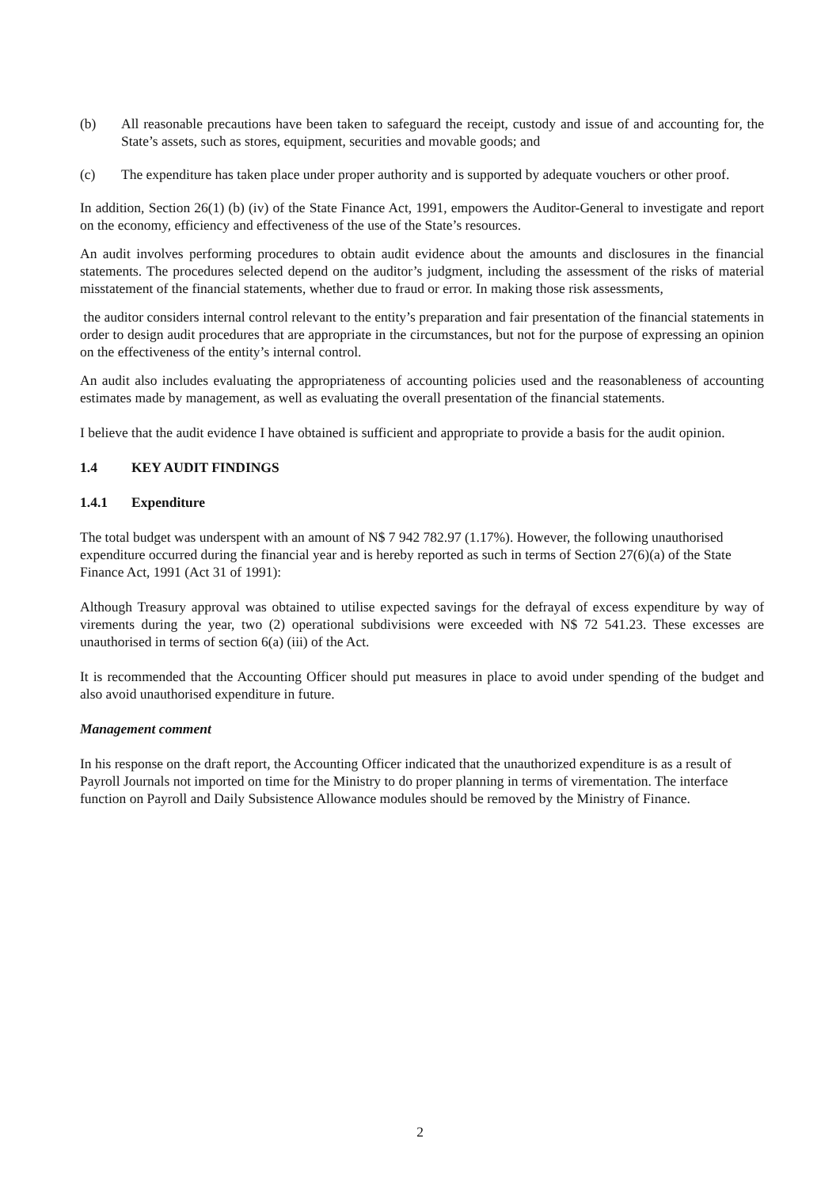(b) All reasonable precautions have been taken to safeguard the receipt, custody and issue of and accounting for, the State’s assets, such as stores, equipment, securities and movable goods; and
(c) The expenditure has taken place under proper authority and is supported by adequate vouchers or other proof.
In addition, Section 26(1) (b) (iv) of the State Finance Act, 1991, empowers the Auditor-General to investigate and report on the economy, efficiency and effectiveness of the use of the State’s resources.
An audit involves performing procedures to obtain audit evidence about the amounts and disclosures in the financial statements. The procedures selected depend on the auditor’s judgment, including the assessment of the risks of material misstatement of the financial statements, whether due to fraud or error. In making those risk assessments,
the auditor considers internal control relevant to the entity’s preparation and fair presentation of the financial statements in order to design audit procedures that are appropriate in the circumstances, but not for the purpose of expressing an opinion on the effectiveness of the entity’s internal control.
An audit also includes evaluating the appropriateness of accounting policies used and the reasonableness of accounting estimates made by management, as well as evaluating the overall presentation of the financial statements.
I believe that the audit evidence I have obtained is sufficient and appropriate to provide a basis for the audit opinion.
1.4 KEY AUDIT FINDINGS
1.4.1 Expenditure
The total budget was underspent with an amount of N$ 7 942 782.97 (1.17%). However, the following unauthorised expenditure occurred during the financial year and is hereby reported as such in terms of Section 27(6)(a) of the State Finance Act, 1991 (Act 31 of 1991):
Although Treasury approval was obtained to utilise expected savings for the defrayal of excess expenditure by way of virements during the year, two (2) operational subdivisions were exceeded with N$ 72 541.23. These excesses are unauthorised in terms of section 6(a) (iii) of the Act.
It is recommended that the Accounting Officer should put measures in place to avoid under spending of the budget and also avoid unauthorised expenditure in future.
Management comment
In his response on the draft report, the Accounting Officer indicated that the unauthorized expenditure is as a result of Payroll Journals not imported on time for the Ministry to do proper planning in terms of virementation. The interface function on Payroll and Daily Subsistence Allowance modules should be removed by the Ministry of Finance.
2